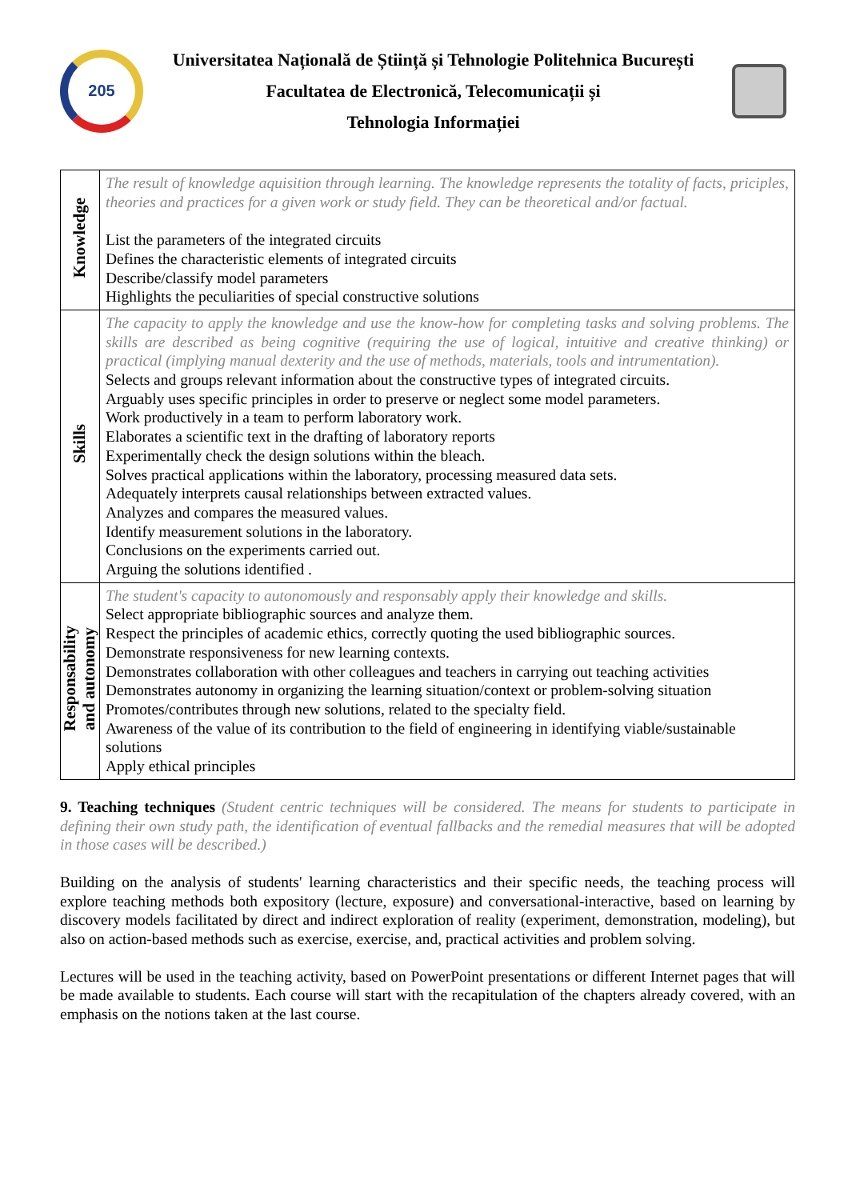205
Universitatea Națională de Știință și Tehnologie Politehnica București
Facultatea de Electronică, Telecomunicații și
Tehnologia Informației
| Knowledge | The result of knowledge aquisition through learning. The knowledge represents the totality of facts, priciples, theories and practices for a given work or study field. They can be theoretical and/or factual. List the parameters of the integrated circuits Defines the characteristic elements of integrated circuits Describe/classify model parameters Highlights the peculiarities of special constructive solutions |
| Skills | The capacity to apply the knowledge and use the know-how for completing tasks and solving problems. The skills are described as being cognitive (requiring the use of logical, intuitive and creative thinking) or practical (implying manual dexterity and the use of methods, materials, tools and intrumentation). Selects and groups relevant information about the constructive types of integrated circuits. Arguably uses specific principles in order to preserve or neglect some model parameters. Work productively in a team to perform laboratory work. Elaborates a scientific text in the drafting of laboratory reports Experimentally check the design solutions within the bleach. Solves practical applications within the laboratory, processing measured data sets. Adequately interprets causal relationships between extracted values. Analyzes and compares the measured values. Identify measurement solutions in the laboratory. Conclusions on the experiments carried out. Arguing the solutions identified . |
| Responsability and autonomy | The student's capacity to autonomously and responsably apply their knowledge and skills. Select appropriate bibliographic sources and analyze them. Respect the principles of academic ethics, correctly quoting the used bibliographic sources. Demonstrate responsiveness for new learning contexts. Demonstrates collaboration with other colleagues and teachers in carrying out teaching activities Demonstrates autonomy in organizing the learning situation/context or problem-solving situation Promotes/contributes through new solutions, related to the specialty field. Awareness of the value of its contribution to the field of engineering in identifying viable/sustainable solutions Apply ethical principles |
9. Teaching techniques (Student centric techniques will be considered. The means for students to participate in defining their own study path, the identification of eventual fallbacks and the remedial measures that will be adopted in those cases will be described.)
Building on the analysis of students' learning characteristics and their specific needs, the teaching process will explore teaching methods both expository (lecture, exposure) and conversational-interactive, based on learning by discovery models facilitated by direct and indirect exploration of reality (experiment, demonstration, modeling), but also on action-based methods such as exercise, exercise, and, practical activities and problem solving.
Lectures will be used in the teaching activity, based on PowerPoint presentations or different Internet pages that will be made available to students. Each course will start with the recapitulation of the chapters already covered, with an emphasis on the notions taken at the last course.